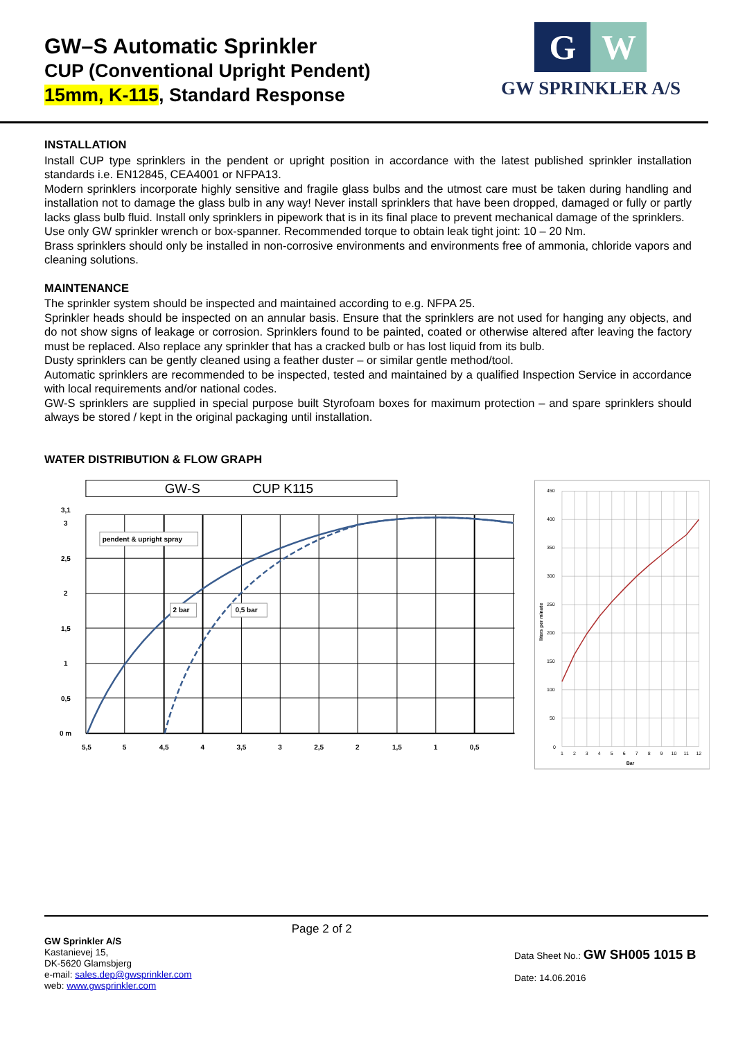GW–S Automatic Sprinkler
CUP (Conventional Upright Pendent)
15mm, K-115, Standard Response
G W
GW SPRINKLER A/S
INSTALLATION
Install CUP type sprinklers in the pendent or upright position in accordance with the latest published sprinkler installation standards i.e. EN12845, CEA4001 or NFPA13.
Modern sprinklers incorporate highly sensitive and fragile glass bulbs and the utmost care must be taken during handling and installation not to damage the glass bulb in any way! Never install sprinklers that have been dropped, damaged or fully or partly lacks glass bulb fluid. Install only sprinklers in pipework that is in its final place to prevent mechanical damage of the sprinklers.
Use only GW sprinkler wrench or box-spanner. Recommended torque to obtain leak tight joint: 10 – 20 Nm.
Brass sprinklers should only be installed in non-corrosive environments and environments free of ammonia, chloride vapors and cleaning solutions.
MAINTENANCE
The sprinkler system should be inspected and maintained according to e.g. NFPA 25.
Sprinkler heads should be inspected on an annular basis. Ensure that the sprinklers are not used for hanging any objects, and do not show signs of leakage or corrosion. Sprinklers found to be painted, coated or otherwise altered after leaving the factory must be replaced. Also replace any sprinkler that has a cracked bulb or has lost liquid from its bulb.
Dusty sprinklers can be gently cleaned using a feather duster – or similar gentle method/tool.
Automatic sprinklers are recommended to be inspected, tested and maintained by a qualified Inspection Service in accordance with local requirements and/or national codes.
GW-S sprinklers are supplied in special purpose built Styrofoam boxes for maximum protection – and spare sprinklers should always be stored / kept in the original packaging until installation.
WATER DISTRIBUTION & FLOW GRAPH
GW-S
CUP K115
pendent & upright spray
2 bar
0,5 bar
3,1
3
2,5
2
1,5
1
0,5
0 m
5,5
5
4,5
4
3,5
3
2,5
2
1,5
1
0,5
450
400
350
300
250
200
150
100
50
0
1
2
3
4
5
6
7
8
9
10
11
12
Bar
liters per minute
GW Sprinkler A/S
Kastanievej 15,
DK-5620 Glamsbjerg
e-mail: sales.dep@gwsprinkler.com
web: www.gwsprinkler.com
Page 2 of 2
Data Sheet No.: GW SH005 1015 B
Date: 14.06.2016